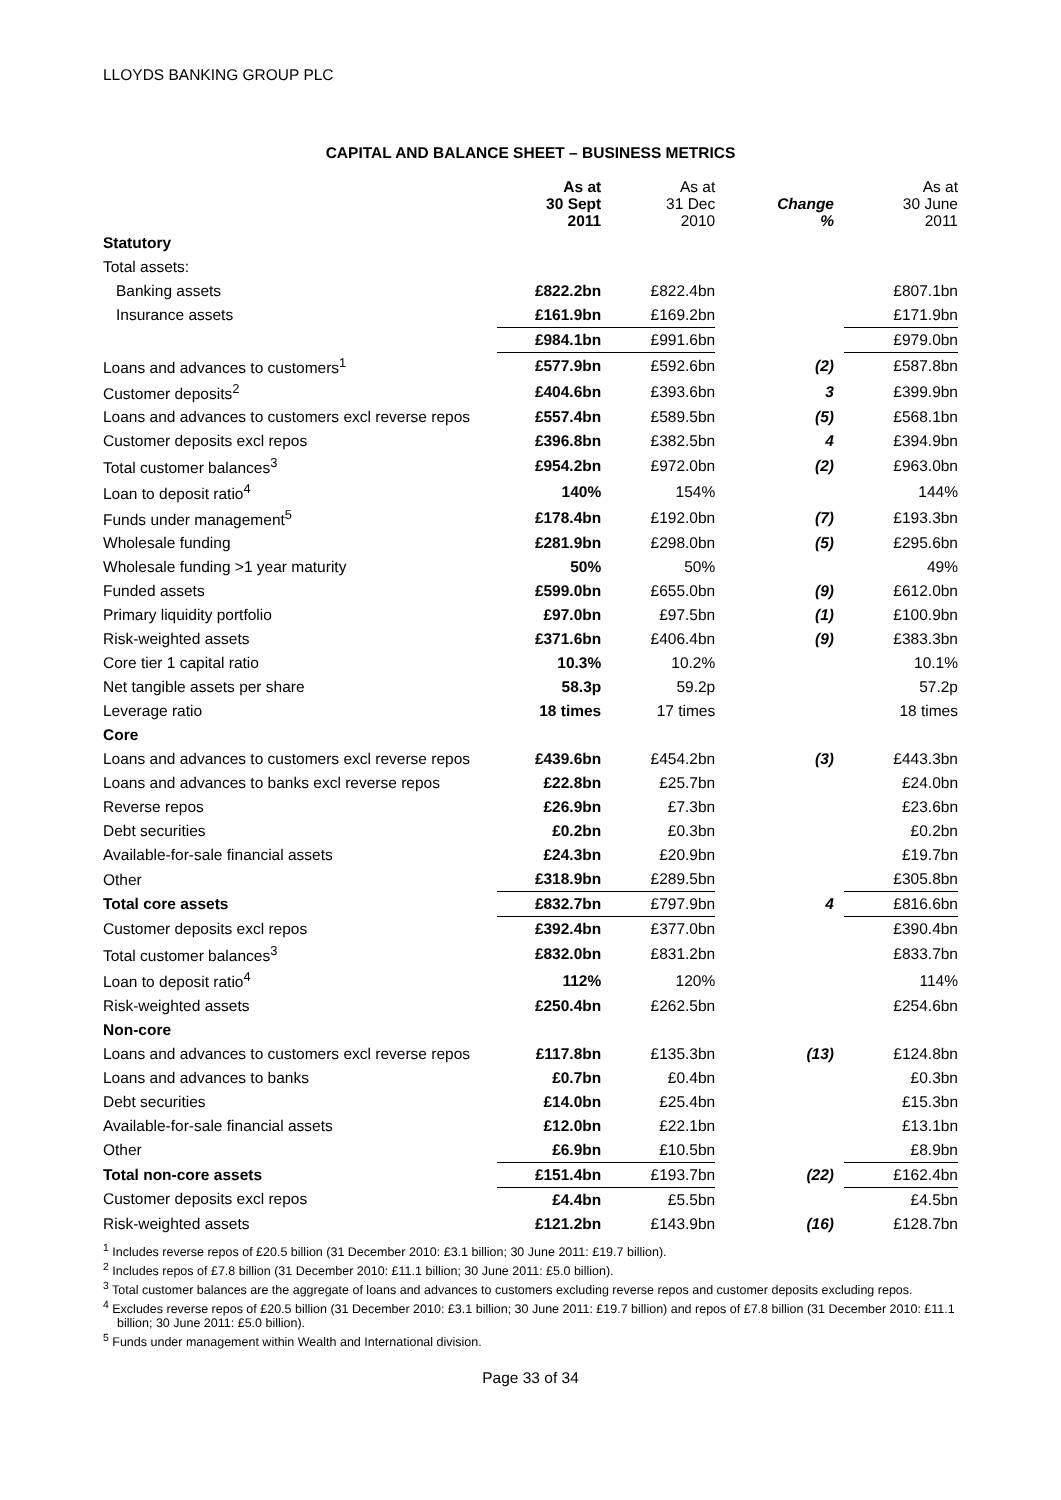LLOYDS BANKING GROUP PLC
CAPITAL AND BALANCE SHEET – BUSINESS METRICS
| | As at 30 Sept 2011 | As at 31 Dec 2010 | Change % | As at 30 June 2011 |
| --- | --- | --- | --- | --- |
| Statutory | | | | |
| Total assets: | | | | |
| Banking assets | £822.2bn | £822.4bn | | £807.1bn |
| Insurance assets | £161.9bn | £169.2bn | | £171.9bn |
| | £984.1bn | £991.6bn | | £979.0bn |
| Loans and advances to customers<sup>1</sup> | £577.9bn | £592.6bn | (2) | £587.8bn |
| Customer deposits<sup>2</sup> | £404.6bn | £393.6bn | 3 | £399.9bn |
| Loans and advances to customers excl reverse repos | £557.4bn | £589.5bn | (5) | £568.1bn |
| Customer deposits excl repos | £396.8bn | £382.5bn | 4 | £394.9bn |
| Total customer balances<sup>3</sup> | £954.2bn | £972.0bn | (2) | £963.0bn |
| Loan to deposit ratio<sup>4</sup> | 140% | 154% | | 144% |
| Funds under management<sup>5</sup> | £178.4bn | £192.0bn | (7) | £193.3bn |
| Wholesale funding | £281.9bn | £298.0bn | (5) | £295.6bn |
| Wholesale funding >1 year maturity | 50% | 50% | | 49% |
| Funded assets | £599.0bn | £655.0bn | (9) | £612.0bn |
| Primary liquidity portfolio | £97.0bn | £97.5bn | (1) | £100.9bn |
| Risk-weighted assets | £371.6bn | £406.4bn | (9) | £383.3bn |
| Core tier 1 capital ratio | 10.3% | 10.2% | | 10.1% |
| Net tangible assets per share | 58.3p | 59.2p | | 57.2p |
| Leverage ratio | 18 times | 17 times | | 18 times |
| Core | | | | |
| Loans and advances to customers excl reverse repos | £439.6bn | £454.2bn | (3) | £443.3bn |
| Loans and advances to banks excl reverse repos | £22.8bn | £25.7bn | | £24.0bn |
| Reverse repos | £26.9bn | £7.3bn | | £23.6bn |
| Debt securities | £0.2bn | £0.3bn | | £0.2bn |
| Available-for-sale financial assets | £24.3bn | £20.9bn | | £19.7bn |
| Other | £318.9bn | £289.5bn | | £305.8bn |
| Total core assets | £832.7bn | £797.9bn | 4 | £816.6bn |
| Customer deposits excl repos | £392.4bn | £377.0bn | | £390.4bn |
| Total customer balances<sup>3</sup> | £832.0bn | £831.2bn | | £833.7bn |
| Loan to deposit ratio<sup>4</sup> | 112% | 120% | | 114% |
| Risk-weighted assets | £250.4bn | £262.5bn | | £254.6bn |
| Non-core | | | | |
| Loans and advances to customers excl reverse repos | £117.8bn | £135.3bn | (13) | £124.8bn |
| Loans and advances to banks | £0.7bn | £0.4bn | | £0.3bn |
| Debt securities | £14.0bn | £25.4bn | | £15.3bn |
| Available-for-sale financial assets | £12.0bn | £22.1bn | | £13.1bn |
| Other | £6.9bn | £10.5bn | | £8.9bn |
| Total non-core assets | £151.4bn | £193.7bn | (22) | £162.4bn |
| Customer deposits excl repos | £4.4bn | £5.5bn | | £4.5bn |
| Risk-weighted assets | £121.2bn | £143.9bn | (16) | £128.7bn |
<sup>1</sup> Includes reverse repos of £20.5 billion (31 December 2010: £3.1 billion; 30 June 2011: £19.7 billion).
<sup>2</sup> Includes repos of £7.8 billion (31 December 2010: £11.1 billion; 30 June 2011: £5.0 billion).
<sup>3</sup> Total customer balances are the aggregate of loans and advances to customers excluding reverse repos and customer deposits excluding repos.
<sup>4</sup> Excludes reverse repos of £20.5 billion (31 December 2010: £3.1 billion; 30 June 2011: £19.7 billion) and repos of £7.8 billion (31 December 2010: £11.1 billion; 30 June 2011: £5.0 billion).
<sup>5</sup> Funds under management within Wealth and International division.
Page 33 of 34